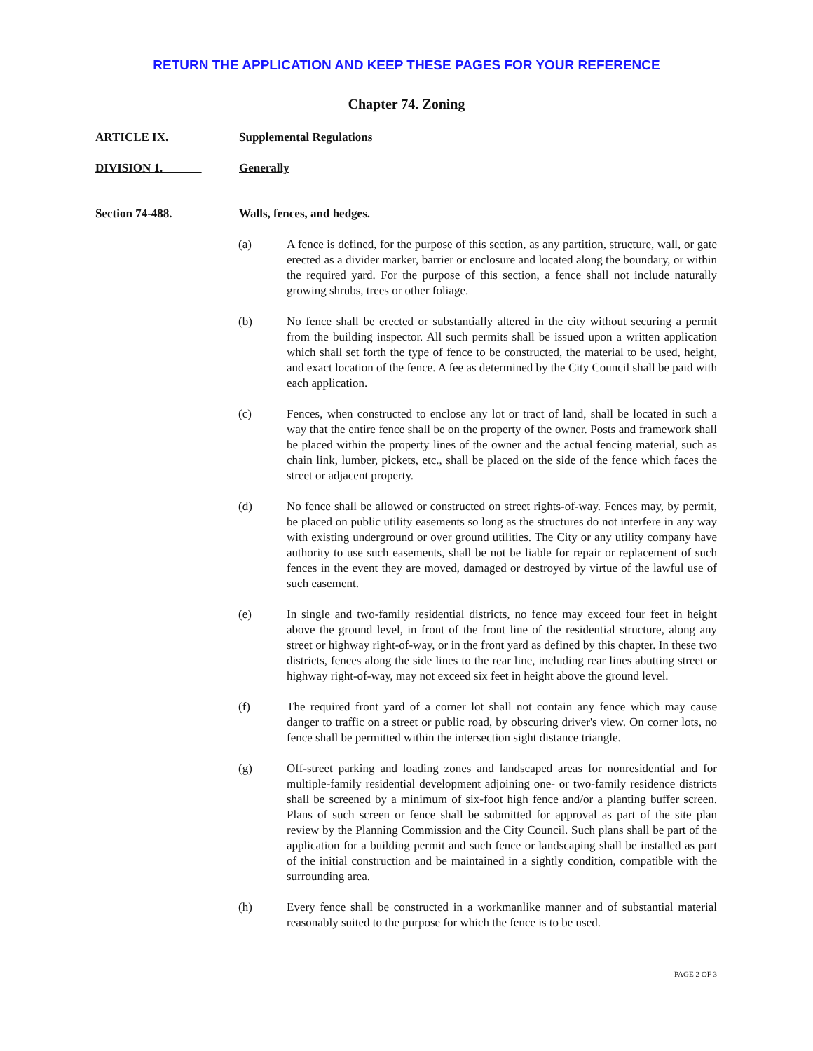RETURN THE APPLICATION AND KEEP THESE PAGES FOR YOUR REFERENCE
Chapter 74. Zoning
ARTICLE IX. Supplemental Regulations
DIVISION 1. Generally
Section 74-488. Walls, fences, and hedges.
(a) A fence is defined, for the purpose of this section, as any partition, structure, wall, or gate erected as a divider marker, barrier or enclosure and located along the boundary, or within the required yard. For the purpose of this section, a fence shall not include naturally growing shrubs, trees or other foliage.
(b) No fence shall be erected or substantially altered in the city without securing a permit from the building inspector. All such permits shall be issued upon a written application which shall set forth the type of fence to be constructed, the material to be used, height, and exact location of the fence. A fee as determined by the City Council shall be paid with each application.
(c) Fences, when constructed to enclose any lot or tract of land, shall be located in such a way that the entire fence shall be on the property of the owner. Posts and framework shall be placed within the property lines of the owner and the actual fencing material, such as chain link, lumber, pickets, etc., shall be placed on the side of the fence which faces the street or adjacent property.
(d) No fence shall be allowed or constructed on street rights-of-way. Fences may, by permit, be placed on public utility easements so long as the structures do not interfere in any way with existing underground or over ground utilities. The City or any utility company have authority to use such easements, shall be not be liable for repair or replacement of such fences in the event they are moved, damaged or destroyed by virtue of the lawful use of such easement.
(e) In single and two-family residential districts, no fence may exceed four feet in height above the ground level, in front of the front line of the residential structure, along any street or highway right-of-way, or in the front yard as defined by this chapter. In these two districts, fences along the side lines to the rear line, including rear lines abutting street or highway right-of-way, may not exceed six feet in height above the ground level.
(f) The required front yard of a corner lot shall not contain any fence which may cause danger to traffic on a street or public road, by obscuring driver's view. On corner lots, no fence shall be permitted within the intersection sight distance triangle.
(g) Off-street parking and loading zones and landscaped areas for nonresidential and for multiple-family residential development adjoining one- or two-family residence districts shall be screened by a minimum of six-foot high fence and/or a planting buffer screen. Plans of such screen or fence shall be submitted for approval as part of the site plan review by the Planning Commission and the City Council. Such plans shall be part of the application for a building permit and such fence or landscaping shall be installed as part of the initial construction and be maintained in a sightly condition, compatible with the surrounding area.
(h) Every fence shall be constructed in a workmanlike manner and of substantial material reasonably suited to the purpose for which the fence is to be used.
PAGE 2 OF 3